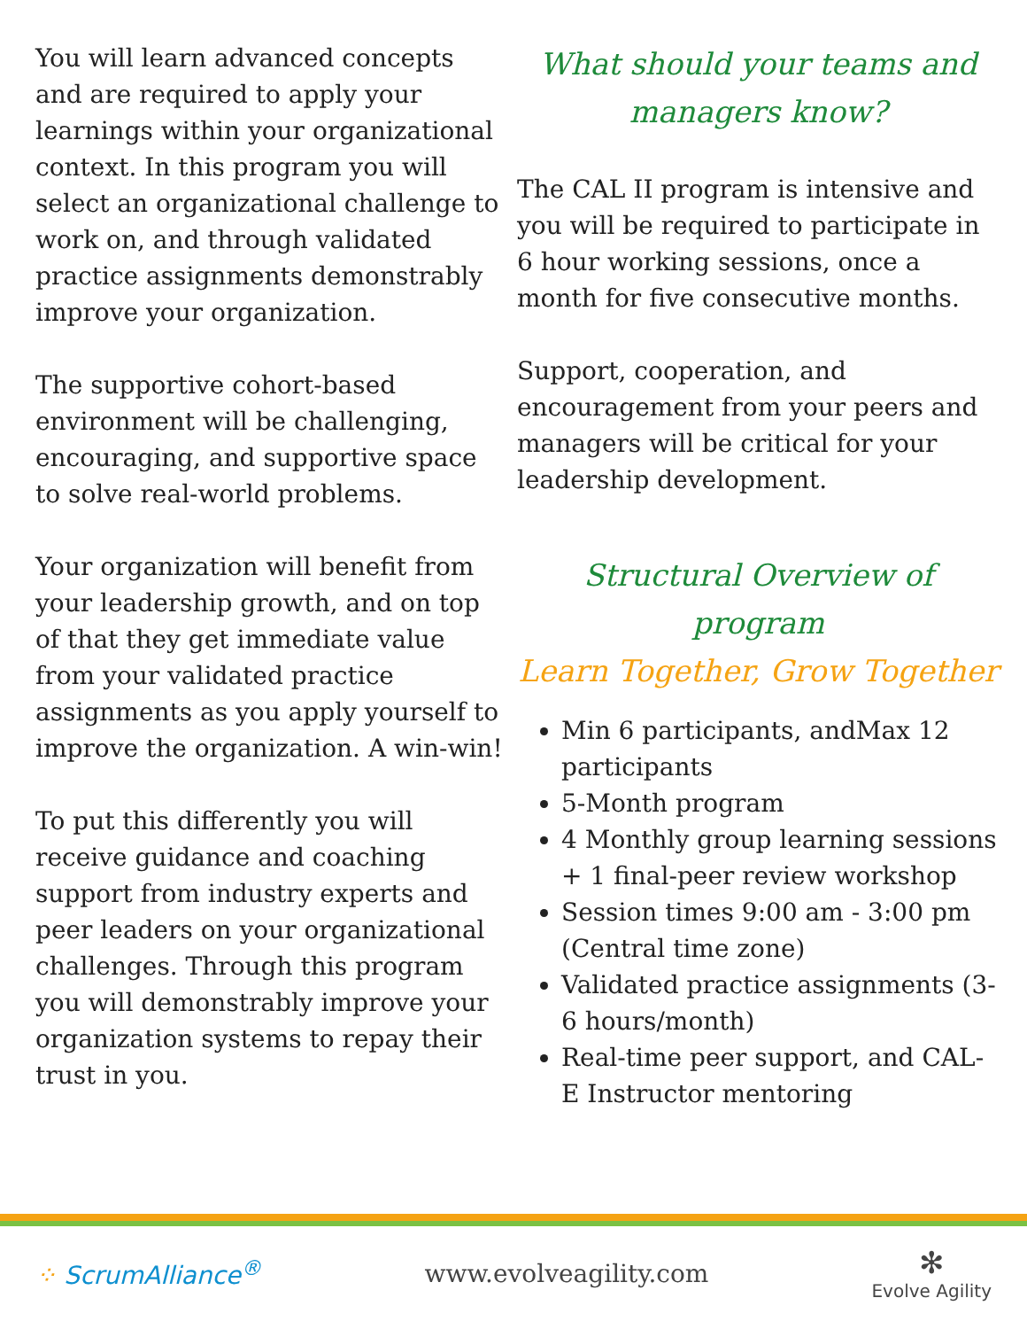You will learn advanced concepts and are required to apply your learnings within your organizational context. In this program you will select an organizational challenge to work on, and through validated practice assignments demonstrably improve your organization.
The supportive cohort-based environment will be challenging, encouraging, and supportive space to solve real-world problems.
Your organization will benefit from your leadership growth, and on top of that they get immediate value from your validated practice assignments as you apply yourself to improve the organization. A win-win!
To put this differently you will receive guidance and coaching support from industry experts and peer leaders on your organizational challenges. Through this program you will demonstrably improve your organization systems to repay their trust in you.
What should your teams and managers know?
The CAL II program is intensive and you will be required to participate in 6 hour working sessions, once a month for five consecutive months.
Support, cooperation, and encouragement from your peers and managers will be critical for your leadership development.
Structural Overview of program
Learn Together, Grow Together
Min 6 participants, andMax 12 participants
5-Month program
4 Monthly group learning sessions + 1 final-peer review workshop
Session times 9:00 am - 3:00 pm (Central time zone)
Validated practice assignments (3-6 hours/month)
Real-time peer support, and CAL-E Instructor mentoring
⁘ ScrumAlliance<sup>®</sup> www.evolveagility.com
✻
Evolve Agility